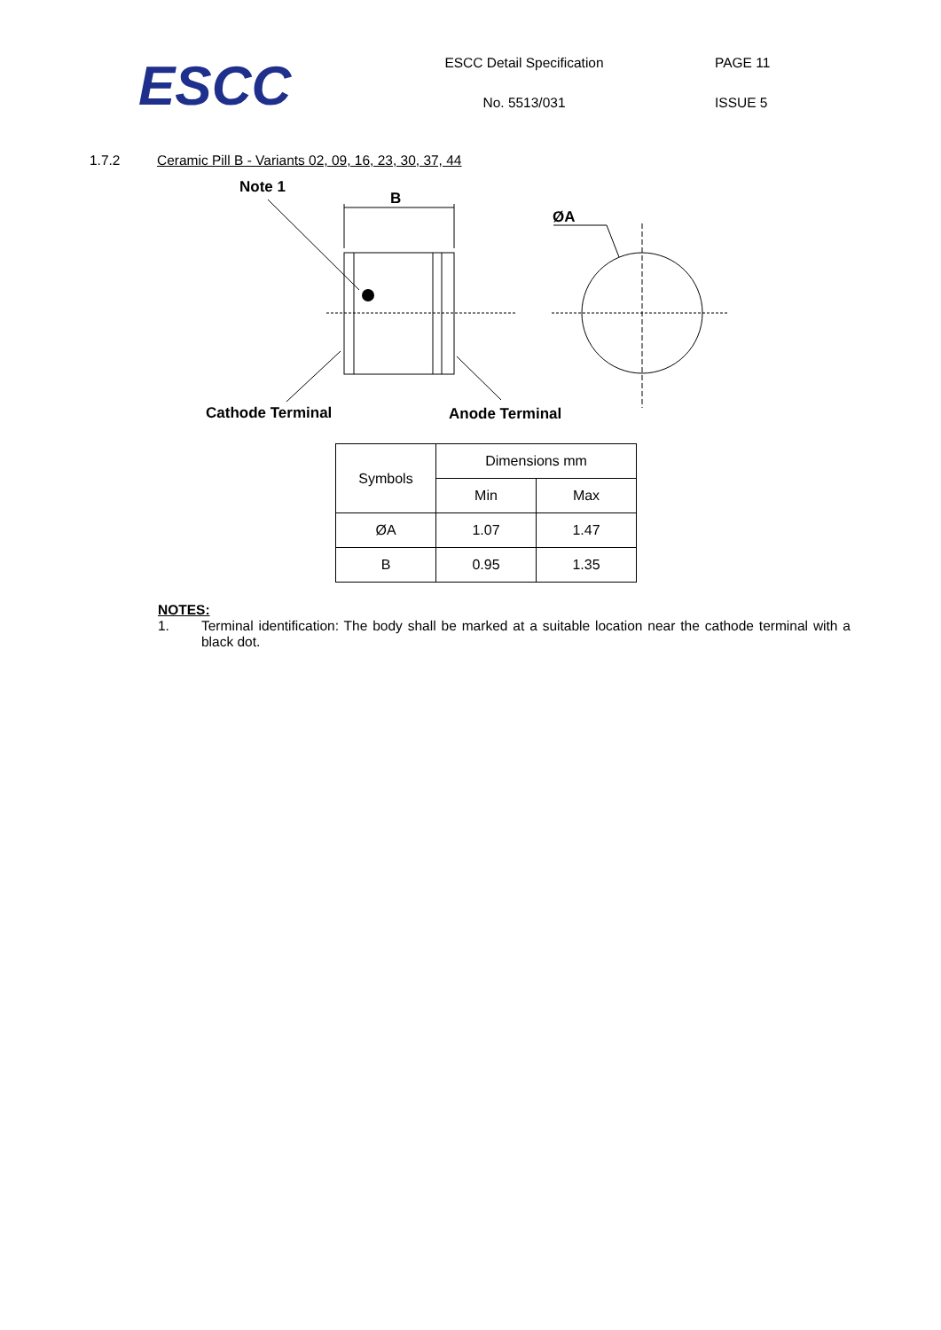ESCC
ESCC Detail Specification
No. 5513/031
PAGE 11
ISSUE 5
1.7.2 Ceramic Pill B - Variants 02, 09, 16, 23, 30, 37, 44
Note 1
B
ØA
Cathode Terminal
Anode Terminal
| Symbols | Dimensions mm | |
| --- | --- | --- |
| | Min | Max |
| ØA | 1.07 | 1.47 |
| B | 0.95 | 1.35 |
NOTES:
1. Terminal identification: The body shall be marked at a suitable location near the cathode terminal with a black dot.